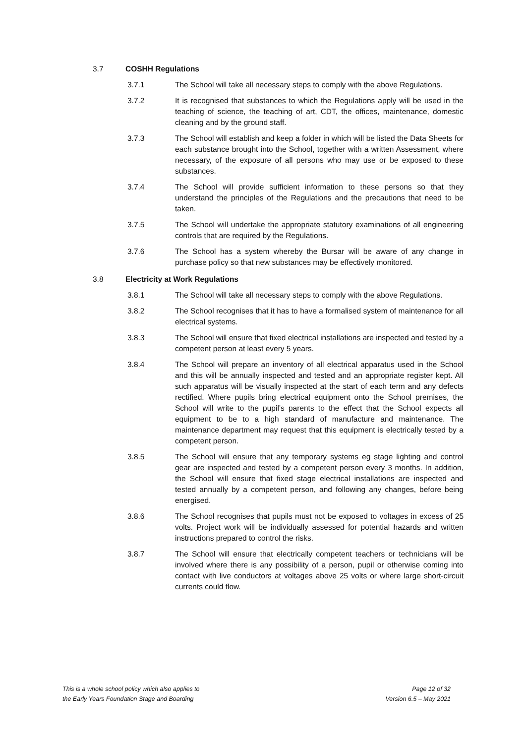3.7 COSHH Regulations
3.7.1 The School will take all necessary steps to comply with the above Regulations.
3.7.2 It is recognised that substances to which the Regulations apply will be used in the teaching of science, the teaching of art, CDT, the offices, maintenance, domestic cleaning and by the ground staff.
3.7.3 The School will establish and keep a folder in which will be listed the Data Sheets for each substance brought into the School, together with a written Assessment, where necessary, of the exposure of all persons who may use or be exposed to these substances.
3.7.4 The School will provide sufficient information to these persons so that they understand the principles of the Regulations and the precautions that need to be taken.
3.7.5 The School will undertake the appropriate statutory examinations of all engineering controls that are required by the Regulations.
3.7.6 The School has a system whereby the Bursar will be aware of any change in purchase policy so that new substances may be effectively monitored.
3.8 Electricity at Work Regulations
3.8.1 The School will take all necessary steps to comply with the above Regulations.
3.8.2 The School recognises that it has to have a formalised system of maintenance for all electrical systems.
3.8.3 The School will ensure that fixed electrical installations are inspected and tested by a competent person at least every 5 years.
3.8.4 The School will prepare an inventory of all electrical apparatus used in the School and this will be annually inspected and tested and an appropriate register kept. All such apparatus will be visually inspected at the start of each term and any defects rectified. Where pupils bring electrical equipment onto the School premises, the School will write to the pupil’s parents to the effect that the School expects all equipment to be to a high standard of manufacture and maintenance. The maintenance department may request that this equipment is electrically tested by a competent person.
3.8.5 The School will ensure that any temporary systems eg stage lighting and control gear are inspected and tested by a competent person every 3 months. In addition, the School will ensure that fixed stage electrical installations are inspected and tested annually by a competent person, and following any changes, before being energised.
3.8.6 The School recognises that pupils must not be exposed to voltages in excess of 25 volts. Project work will be individually assessed for potential hazards and written instructions prepared to control the risks.
3.8.7 The School will ensure that electrically competent teachers or technicians will be involved where there is any possibility of a person, pupil or otherwise coming into contact with live conductors at voltages above 25 volts or where large short-circuit currents could flow.
This is a whole school policy which also applies to
the Early Years Foundation Stage and Boarding
Page 12 of 32
Version 6.5 – May 2021